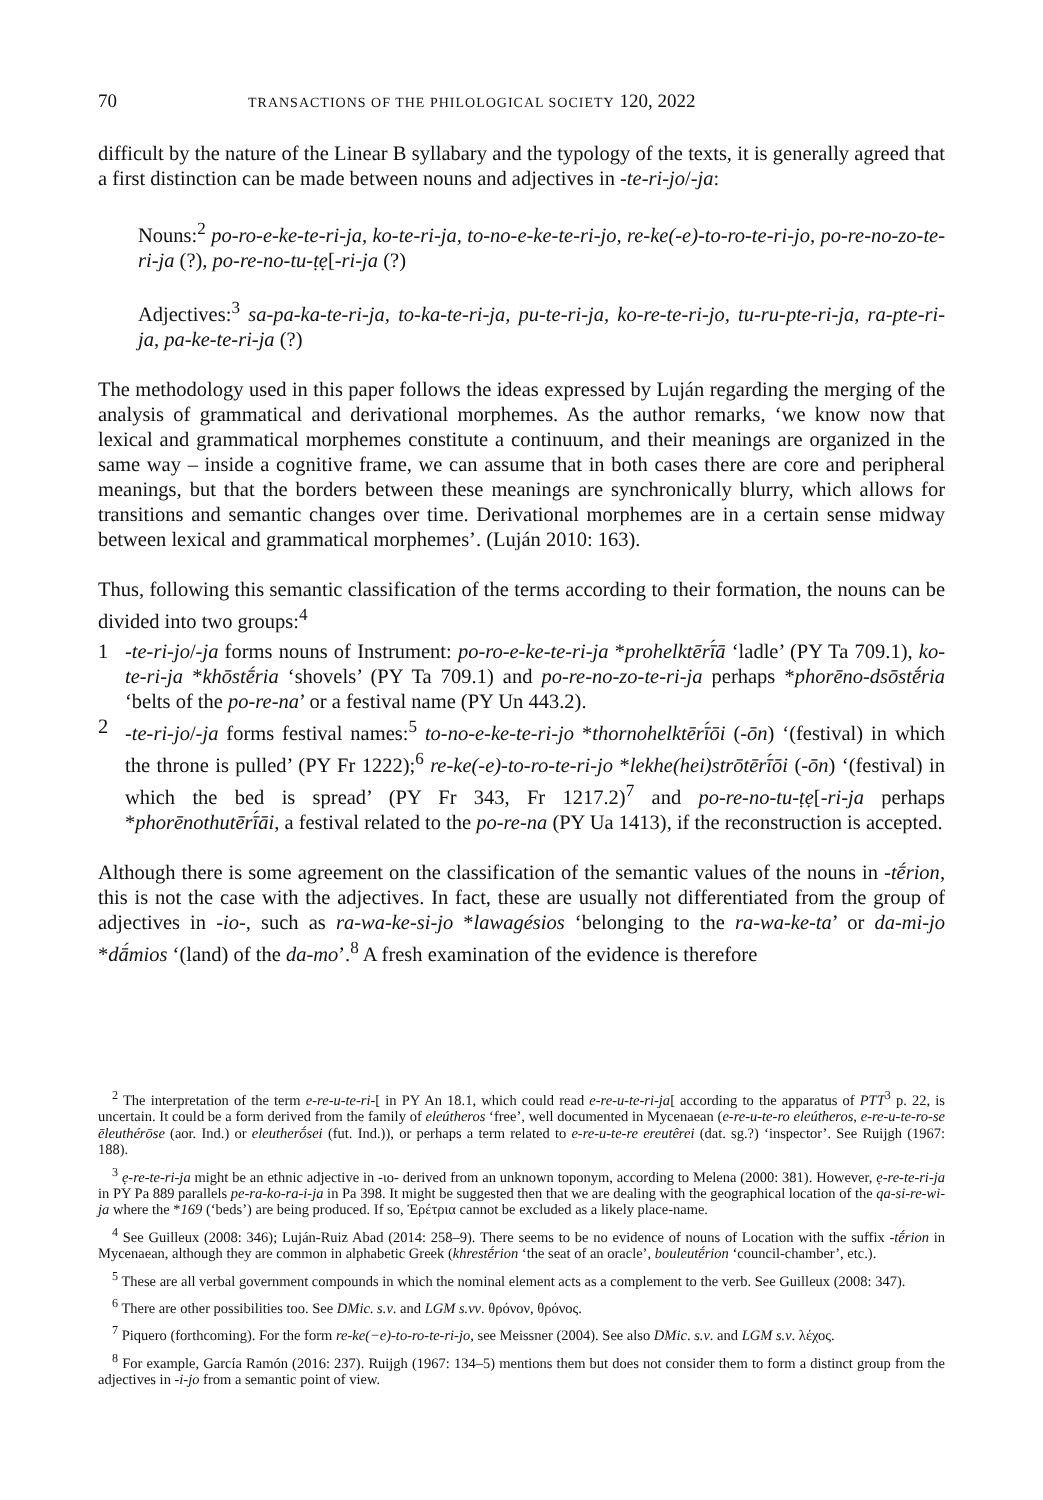70 TRANSACTIONS OF THE PHILOLOGICAL SOCIETY 120, 2022
difficult by the nature of the Linear B syllabary and the typology of the texts, it is generally agreed that a first distinction can be made between nouns and adjectives in -te-ri-jo/-ja:
Nouns:<sup>2</sup> po-ro-e-ke-te-ri-ja, ko-te-ri-ja, to-no-e-ke-te-ri-jo, re-ke(-e)-to-ro-te-ri-jo, po-re-no-zo-te-ri-ja (?), po-re-no-tu-ṭẹ[-ri-ja (?)
Adjectives:<sup>3</sup> sa-pa-ka-te-ri-ja, to-ka-te-ri-ja, pu-te-ri-ja, ko-re-te-ri-jo, tu-ru-pte-ri-ja, ra-pte-ri-ja, pa-ke-te-ri-ja (?)
The methodology used in this paper follows the ideas expressed by Luján regarding the merging of the analysis of grammatical and derivational morphemes. As the author remarks, ‘we know now that lexical and grammatical morphemes constitute a continuum, and their meanings are organized in the same way – inside a cognitive frame, we can assume that in both cases there are core and peripheral meanings, but that the borders between these meanings are synchronically blurry, which allows for transitions and semantic changes over time. Derivational morphemes are in a certain sense midway between lexical and grammatical morphemes’. (Luján 2010: 163).
Thus, following this semantic classification of the terms according to their formation, the nouns can be divided into two groups:<sup>4</sup>
1 -te-ri-jo/-ja forms nouns of Instrument: po-ro-e-ke-te-ri-ja *prohelktērī́ā ‘ladle’ (PY Ta 709.1), ko-te-ri-ja *khōstḗria ‘shovels’ (PY Ta 709.1) and po-re-no-zo-te-ri-ja perhaps *phorēno-dsōstḗria ‘belts of the po-re-na’ or a festival name (PY Un 443.2).
2 -te-ri-jo/-ja forms festival names:<sup>5</sup> to-no-e-ke-te-ri-jo *thornohelktērī́ōi (-ōn) ‘(festival) in which the throne is pulled’ (PY Fr 1222);<sup>6</sup> re-ke(-e)-to-ro-te-ri-jo *lekhe(hei)strōtērī́ōi (-ōn) ‘(festival) in which the bed is spread’ (PY Fr 343, Fr 1217.2)<sup>7</sup> and po-re-no-tu-ṭẹ[-ri-ja perhaps *phorēnothutērī́āi, a festival related to the po-re-na (PY Ua 1413), if the reconstruction is accepted.
Although there is some agreement on the classification of the semantic values of the nouns in -tḗrion, this is not the case with the adjectives. In fact, these are usually not differentiated from the group of adjectives in -io-, such as ra-wa-ke-si-jo *lawagésios ‘belonging to the ra-wa-ke-ta’ or da-mi-jo *dā́mios ‘(land) of the da-mo’.<sup>8</sup> A fresh examination of the evidence is therefore
<sup>2</sup> The interpretation of the term e-re-u-te-ri-[ in PY An 18.1, which could read e-re-u-te-ri-ja[ according to the apparatus of PTT<sup>3</sup> p. 22, is uncertain. It could be a form derived from the family of eleútheros ‘free’, well documented in Mycenaean (e-re-u-te-ro eleútheros, e-re-u-te-ro-se ēleuthérōse (aor. Ind.) or eleutherṓsei (fut. Ind.)), or perhaps a term related to e-re-u-te-re ereutêrei (dat. sg.?) ‘inspector’. See Ruijgh (1967: 188).
<sup>3</sup> ẹ-re-te-ri-ja might be an ethnic adjective in -ιο- derived from an unknown toponym, according to Melena (2000: 381). However, ẹ-re-te-ri-ja in PY Pa 889 parallels pe-ra-ko-ra-i-ja in Pa 398. It might be suggested then that we are dealing with the geographical location of the qa-si-re-wi-ja where the *169 (‘beds’) are being produced. If so, Ἐρέτρια cannot be excluded as a likely place-name.
<sup>4</sup> See Guilleux (2008: 346); Luján-Ruiz Abad (2014: 258–9). There seems to be no evidence of nouns of Location with the suffix -tḗrion in Mycenaean, although they are common in alphabetic Greek (khrestḗrion ‘the seat of an oracle’, bouleutḗrion ‘council-chamber’, etc.).
<sup>5</sup> These are all verbal government compounds in which the nominal element acts as a complement to the verb. See Guilleux (2008: 347).
<sup>6</sup> There are other possibilities too. See DMic. s.v. and LGM s.vv. θρόνον, θρόνος.
<sup>7</sup> Piquero (forthcoming). For the form re-ke(−e)-to-ro-te-ri-jo, see Meissner (2004). See also DMic. s.v. and LGM s.v. λέχος.
<sup>8</sup> For example, García Ramón (2016: 237). Ruijgh (1967: 134–5) mentions them but does not consider them to form a distinct group from the adjectives in -i-jo from a semantic point of view.